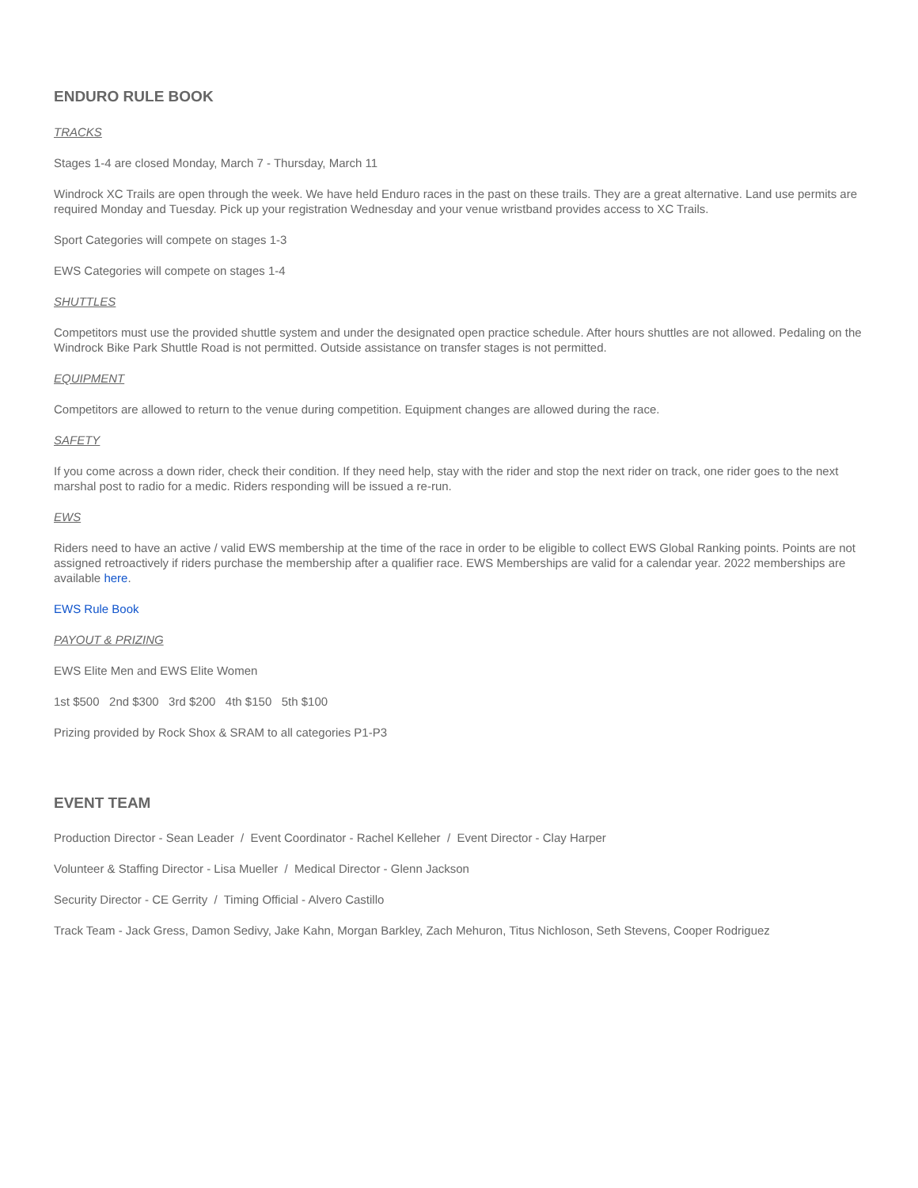ENDURO RULE BOOK
TRACKS
Stages 1-4 are closed Monday, March 7 - Thursday, March 11
Windrock XC Trails are open through the week. We have held Enduro races in the past on these trails. They are a great alternative. Land use permits are required Monday and Tuesday. Pick up your registration Wednesday and your venue wristband provides access to XC Trails.
Sport Categories will compete on stages 1-3
EWS Categories will compete on stages 1-4
SHUTTLES
Competitors must use the provided shuttle system and under the designated open practice schedule. After hours shuttles are not allowed. Pedaling on the Windrock Bike Park Shuttle Road is not permitted. Outside assistance on transfer stages is not permitted.
EQUIPMENT
Competitors are allowed to return to the venue during competition. Equipment changes are allowed during the race.
SAFETY
If you come across a down rider, check their condition. If they need help, stay with the rider and stop the next rider on track, one rider goes to the next marshal post to radio for a medic. Riders responding will be issued a re-run.
EWS
Riders need to have an active / valid EWS membership at the time of the race in order to be eligible to collect EWS Global Ranking points. Points are not assigned retroactively if riders purchase the membership after a qualifier race. EWS Memberships are valid for a calendar year. 2022 memberships are available here.
EWS Rule Book
PAYOUT & PRIZING
EWS Elite Men and EWS Elite Women
1st $500 2nd $300 3rd $200 4th $150 5th $100
Prizing provided by Rock Shox & SRAM to all categories P1-P3
EVENT TEAM
Production Director - Sean Leader / Event Coordinator - Rachel Kelleher / Event Director - Clay Harper
Volunteer & Staffing Director - Lisa Mueller / Medical Director - Glenn Jackson
Security Director - CE Gerrity / Timing Official - Alvero Castillo
Track Team - Jack Gress, Damon Sedivy, Jake Kahn, Morgan Barkley, Zach Mehuron, Titus Nichloson, Seth Stevens, Cooper Rodriguez